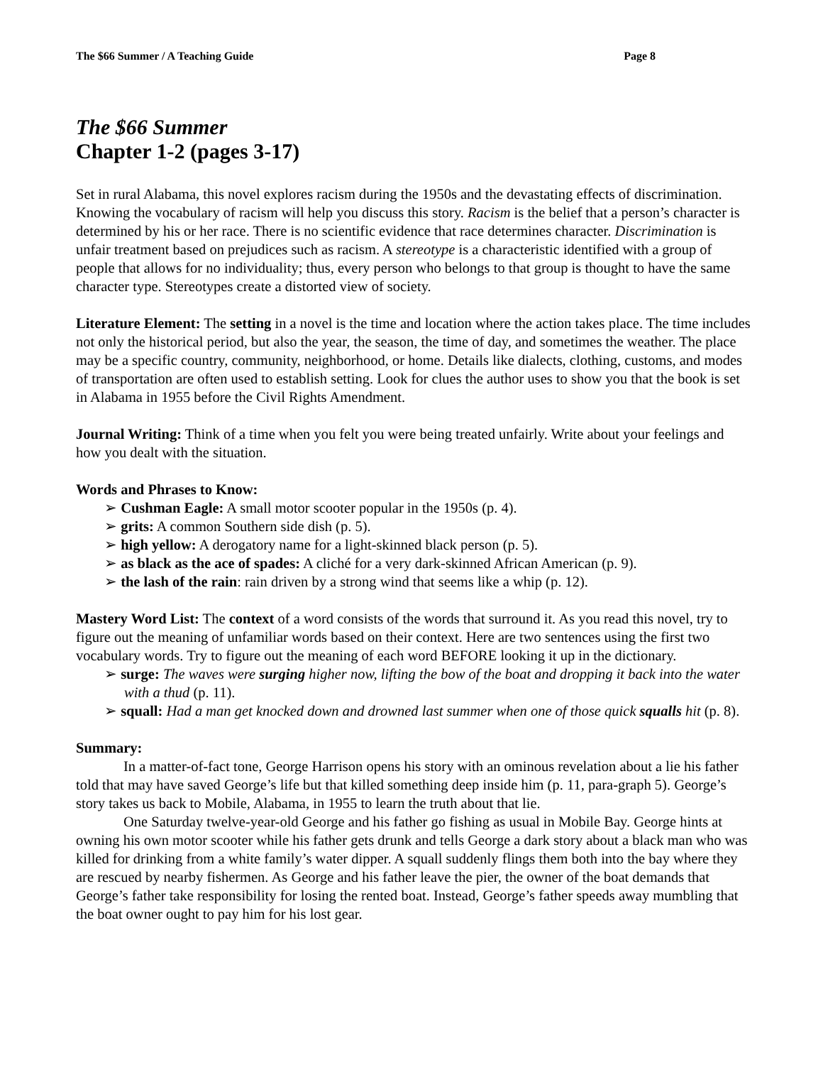The $66 Summer / A Teaching Guide Page 8
The $66 Summer
Chapter 1-2 (pages 3-17)
Set in rural Alabama, this novel explores racism during the 1950s and the devastating effects of discrimination. Knowing the vocabulary of racism will help you discuss this story. Racism is the belief that a person’s character is determined by his or her race. There is no scientific evidence that race determines character. Discrimination is unfair treatment based on prejudices such as racism. A stereotype is a characteristic identified with a group of people that allows for no individuality; thus, every person who belongs to that group is thought to have the same character type. Stereotypes create a distorted view of society.
Literature Element: The setting in a novel is the time and location where the action takes place. The time includes not only the historical period, but also the year, the season, the time of day, and sometimes the weather. The place may be a specific country, community, neighborhood, or home. Details like dialects, clothing, customs, and modes of transportation are often used to establish setting. Look for clues the author uses to show you that the book is set in Alabama in 1955 before the Civil Rights Amendment.
Journal Writing: Think of a time when you felt you were being treated unfairly. Write about your feelings and how you dealt with the situation.
Words and Phrases to Know:
➢ Cushman Eagle: A small motor scooter popular in the 1950s (p. 4).
➢ grits: A common Southern side dish (p. 5).
➢ high yellow: A derogatory name for a light-skinned black person (p. 5).
➢ as black as the ace of spades: A cliché for a very dark-skinned African American (p. 9).
➢ the lash of the rain: rain driven by a strong wind that seems like a whip (p. 12).
Mastery Word List: The context of a word consists of the words that surround it. As you read this novel, try to figure out the meaning of unfamiliar words based on their context. Here are two sentences using the first two vocabulary words. Try to figure out the meaning of each word BEFORE looking it up in the dictionary.
➢ surge: The waves were surging higher now, lifting the bow of the boat and dropping it back into the water with a thud (p. 11).
➢ squall: Had a man get knocked down and drowned last summer when one of those quick squalls hit (p. 8).
Summary:
In a matter-of-fact tone, George Harrison opens his story with an ominous revelation about a lie his father told that may have saved George’s life but that killed something deep inside him (p. 11, para-graph 5). George’s story takes us back to Mobile, Alabama, in 1955 to learn the truth about that lie.
One Saturday twelve-year-old George and his father go fishing as usual in Mobile Bay. George hints at owning his own motor scooter while his father gets drunk and tells George a dark story about a black man who was killed for drinking from a white family’s water dipper. A squall suddenly flings them both into the bay where they are rescued by nearby fishermen. As George and his father leave the pier, the owner of the boat demands that George’s father take responsibility for losing the rented boat. Instead, George’s father speeds away mumbling that the boat owner ought to pay him for his lost gear.